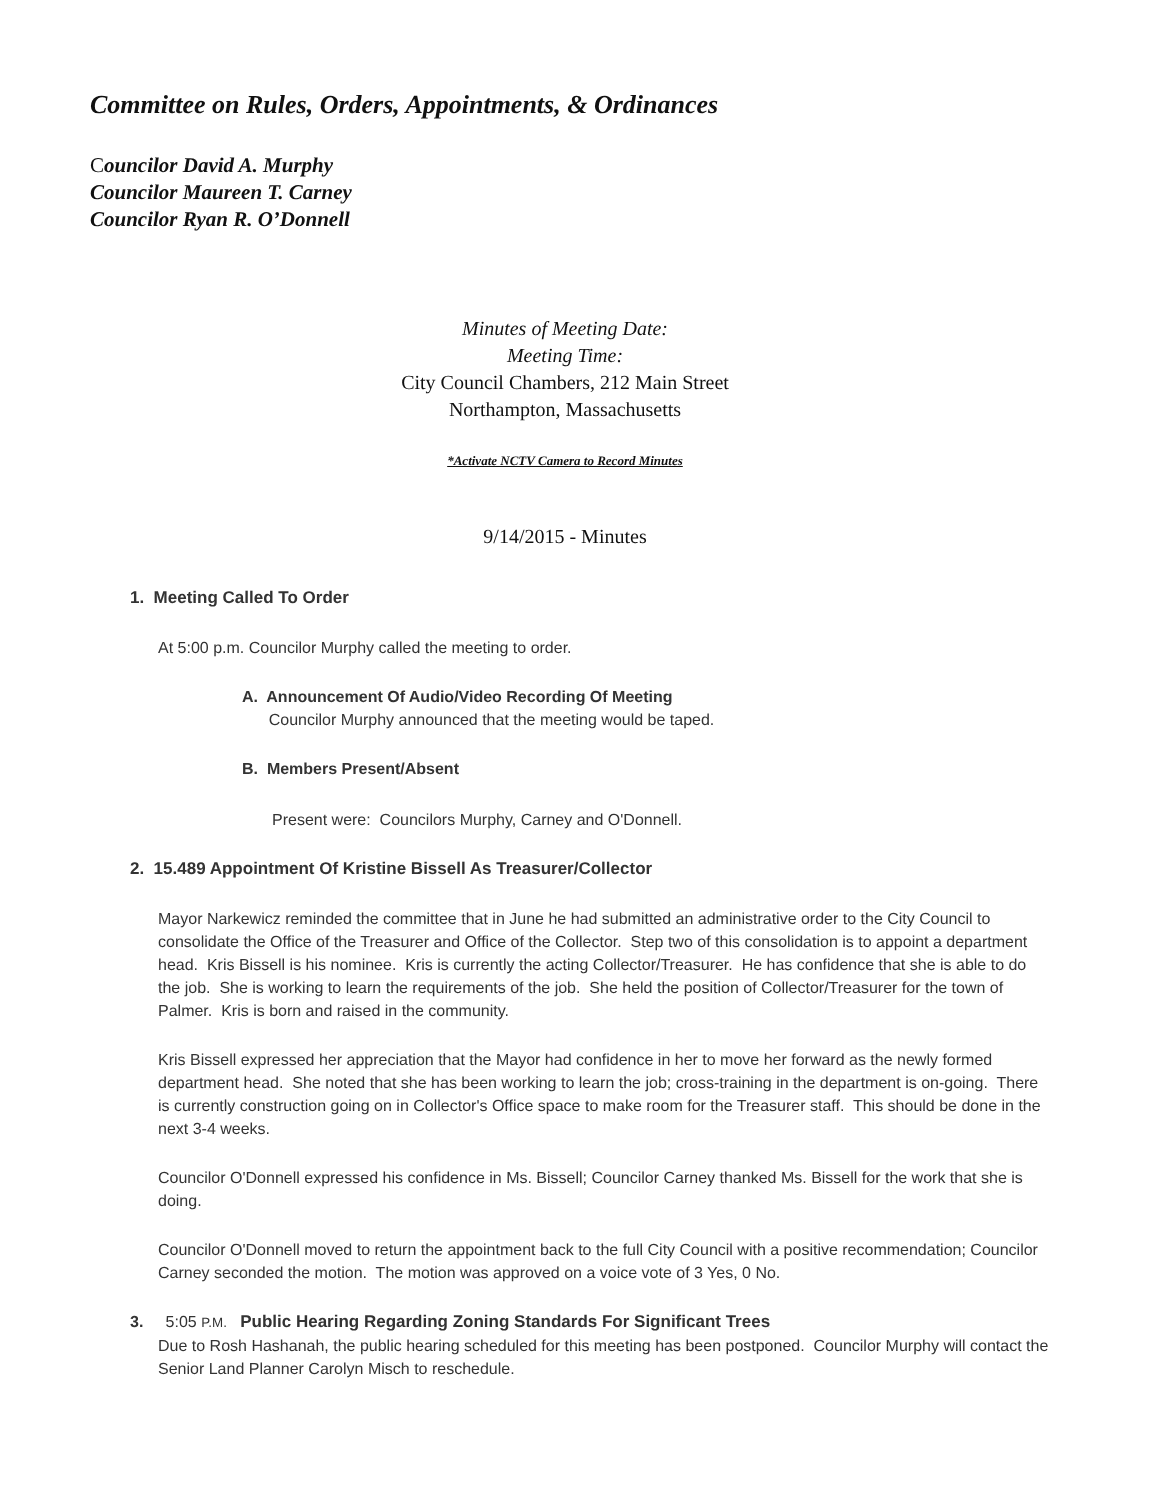Committee on Rules, Orders, Appointments, & Ordinances
Councilor David A. Murphy
Councilor Maureen T. Carney
Councilor Ryan R. O’Donnell
Minutes of Meeting Date:
Meeting Time:
City Council Chambers, 212 Main Street
Northampton, Massachusetts
*Activate NCTV Camera to Record Minutes
9/14/2015 - Minutes
1. Meeting Called To Order
At 5:00 p.m. Councilor Murphy called the meeting to order.
A. Announcement Of Audio/Video Recording Of Meeting
Councilor Murphy announced that the meeting would be taped.
B. Members Present/Absent
Present were: Councilors Murphy, Carney and O'Donnell.
2. 15.489 Appointment Of Kristine Bissell As Treasurer/Collector
Mayor Narkewicz reminded the committee that in June he had submitted an administrative order to the City Council to consolidate the Office of the Treasurer and Office of the Collector. Step two of this consolidation is to appoint a department head. Kris Bissell is his nominee. Kris is currently the acting Collector/Treasurer. He has confidence that she is able to do the job. She is working to learn the requirements of the job. She held the position of Collector/Treasurer for the town of Palmer. Kris is born and raised in the community.
Kris Bissell expressed her appreciation that the Mayor had confidence in her to move her forward as the newly formed department head. She noted that she has been working to learn the job; cross-training in the department is on-going. There is currently construction going on in Collector's Office space to make room for the Treasurer staff. This should be done in the next 3-4 weeks.
Councilor O'Donnell expressed his confidence in Ms. Bissell; Councilor Carney thanked Ms. Bissell for the work that she is doing.
Councilor O'Donnell moved to return the appointment back to the full City Council with a positive recommendation; Councilor Carney seconded the motion. The motion was approved on a voice vote of 3 Yes, 0 No.
3. 5:05 P.M. Public Hearing Regarding Zoning Standards For Significant Trees
Due to Rosh Hashanah, the public hearing scheduled for this meeting has been postponed. Councilor Murphy will contact the Senior Land Planner Carolyn Misch to reschedule.